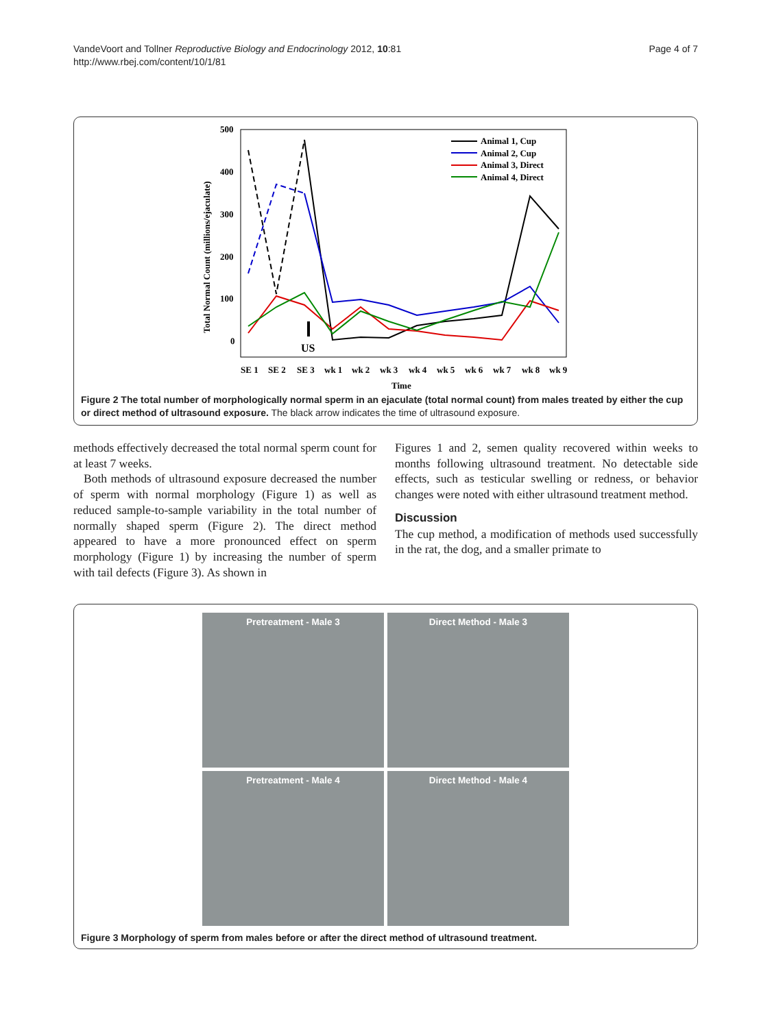Page 4 of 7 VandeVoort and Tollner Reproductive Biology and Endocrinology 2012, 10:81
http://www.rbej.com/content/10/1/81
500
400
300
200
100
0
Total Normal Count (millions/ejaculate)
SE 1
SE 2
SE 3
wk 1
wk 2
wk 3
wk 4
wk 5
wk 6
wk 7
wk 8
wk 9
Time
US
Animal 1, Cup
Animal 2, Cup
Animal 3, Direct
Animal 4, Direct
Figure 2 The total number of morphologically normal sperm in an ejaculate (total normal count) from males treated by either the cup or direct method of ultrasound exposure. The black arrow indicates the time of ultrasound exposure.
methods effectively decreased the total normal sperm count for at least 7 weeks.
Both methods of ultrasound exposure decreased the number of sperm with normal morphology (Figure 1) as well as reduced sample-to-sample variability in the total number of normally shaped sperm (Figure 2). The direct method appeared to have a more pronounced effect on sperm morphology (Figure 1) by increasing the number of sperm with tail defects (Figure 3). As shown in
Figures 1 and 2, semen quality recovered within weeks to months following ultrasound treatment. No detectable side effects, such as testicular swelling or redness, or behavior changes were noted with either ultrasound treatment method.
Discussion
The cup method, a modification of methods used successfully in the rat, the dog, and a smaller primate to
Pretreatment - Male 3
Direct Method - Male 3
Pretreatment - Male 4
Direct Method - Male 4
Figure 3 Morphology of sperm from males before or after the direct method of ultrasound treatment.